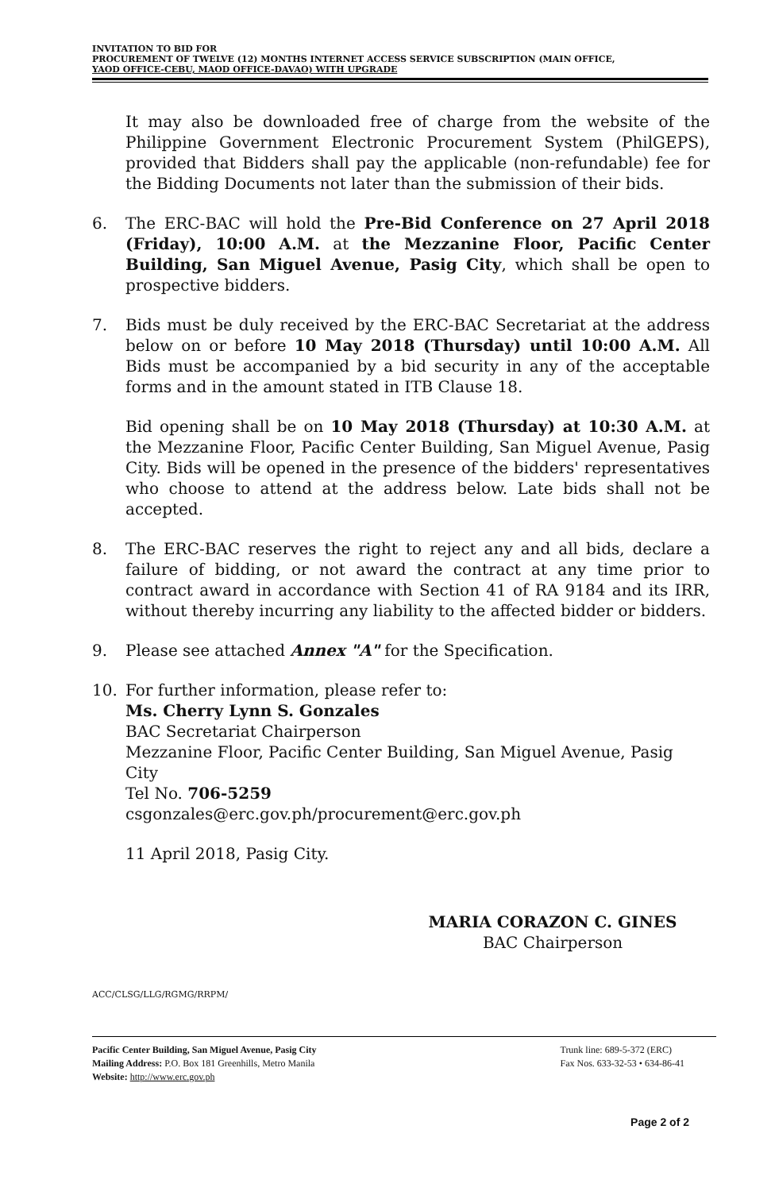INVITATION TO BID FOR
PROCUREMENT OF TWELVE (12) MONTHS INTERNET ACCESS SERVICE SUBSCRIPTION (MAIN OFFICE,
YAOD OFFICE-CEBU, MAOD OFFICE-DAVAO) WITH UPGRADE
It may also be downloaded free of charge from the website of the Philippine Government Electronic Procurement System (PhilGEPS), provided that Bidders shall pay the applicable (non-refundable) fee for the Bidding Documents not later than the submission of their bids.
6. The ERC-BAC will hold the Pre-Bid Conference on 27 April 2018 (Friday), 10:00 A.M. at the Mezzanine Floor, Pacific Center Building, San Miguel Avenue, Pasig City, which shall be open to prospective bidders.
7. Bids must be duly received by the ERC-BAC Secretariat at the address below on or before 10 May 2018 (Thursday) until 10:00 A.M. All Bids must be accompanied by a bid security in any of the acceptable forms and in the amount stated in ITB Clause 18.
Bid opening shall be on 10 May 2018 (Thursday) at 10:30 A.M. at the Mezzanine Floor, Pacific Center Building, San Miguel Avenue, Pasig City. Bids will be opened in the presence of the bidders' representatives who choose to attend at the address below. Late bids shall not be accepted.
8. The ERC-BAC reserves the right to reject any and all bids, declare a failure of bidding, or not award the contract at any time prior to contract award in accordance with Section 41 of RA 9184 and its IRR, without thereby incurring any liability to the affected bidder or bidders.
9. Please see attached Annex "A" for the Specification.
10. For further information, please refer to:
Ms. Cherry Lynn S. Gonzales
BAC Secretariat Chairperson
Mezzanine Floor, Pacific Center Building, San Miguel Avenue, Pasig City
Tel No. 706-5259
csgonzales@erc.gov.ph/procurement@erc.gov.ph
11 April 2018, Pasig City.
MARIA CORAZON C. GINES
BAC Chairperson
ACC/CLSG/LLG/RGMG/RRPM/
Pacific Center Building, San Miguel Avenue, Pasig City
Mailing Address: P.O. Box 181 Greenhills, Metro Manila
Website: http://www.erc.gov.ph
Trunk line: 689-5-372 (ERC)
Fax Nos. 633-32-53 • 634-86-41
Page 2 of 2